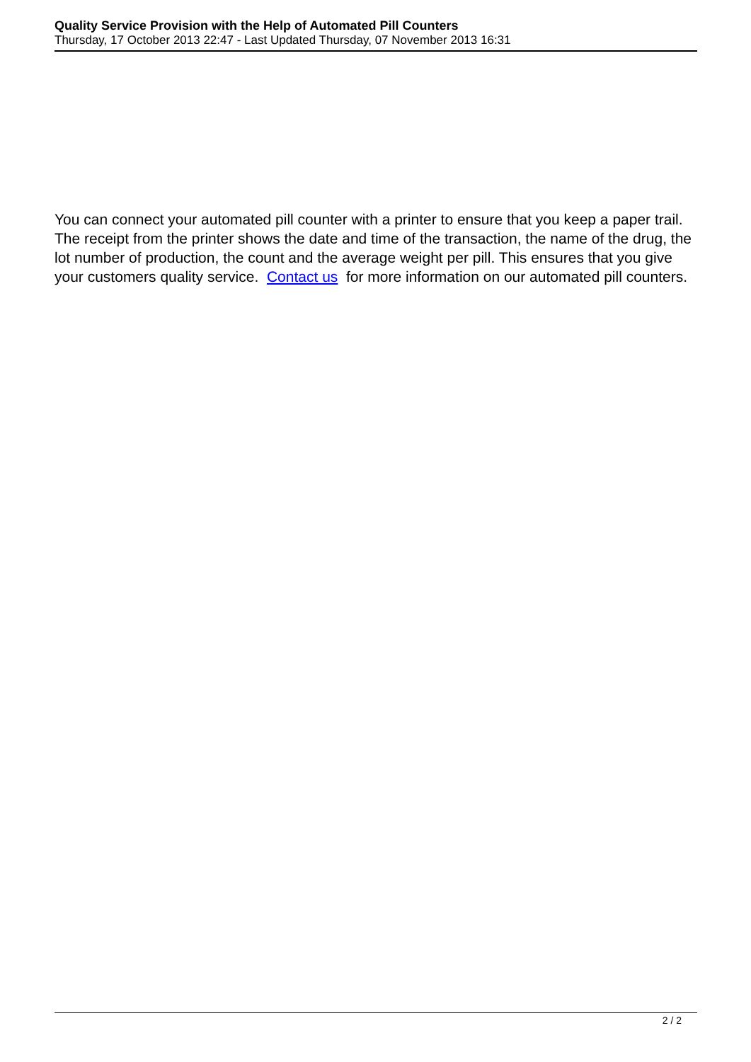Quality Service Provision with the Help of Automated Pill Counters
Thursday, 17 October 2013 22:47 - Last Updated Thursday, 07 November 2013 16:31
You can connect your automated pill counter with a printer to ensure that you keep a paper trail. The receipt from the printer shows the date and time of the transaction, the name of the drug, the lot number of production, the count and the average weight per pill. This ensures that you give your customers quality service. Contact us for more information on our automated pill counters.
2 / 2